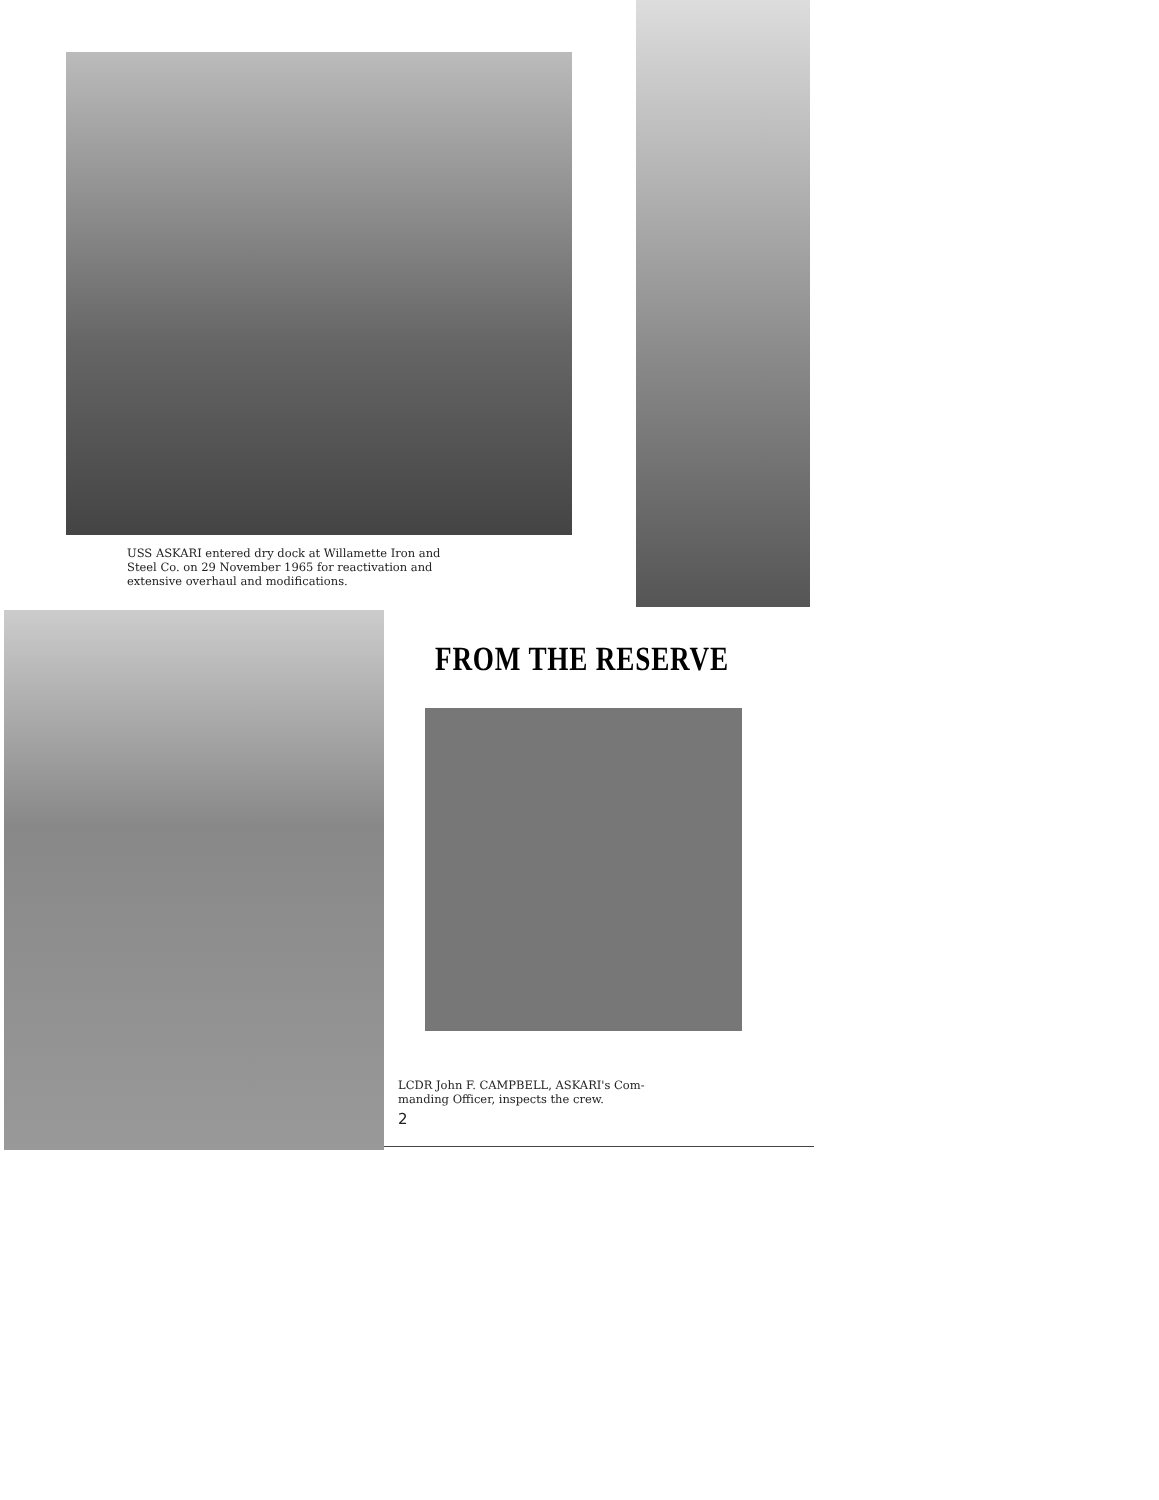USS ASKARI entered dry dock at Willamette Iron and
Steel Co. on 29 November 1965 for reactivation and
extensive overhaul and modifications.
FROM THE RESERVE
LCDR John F. CAMPBELL, ASKARI's Com-
manding Officer, inspects the crew.
2